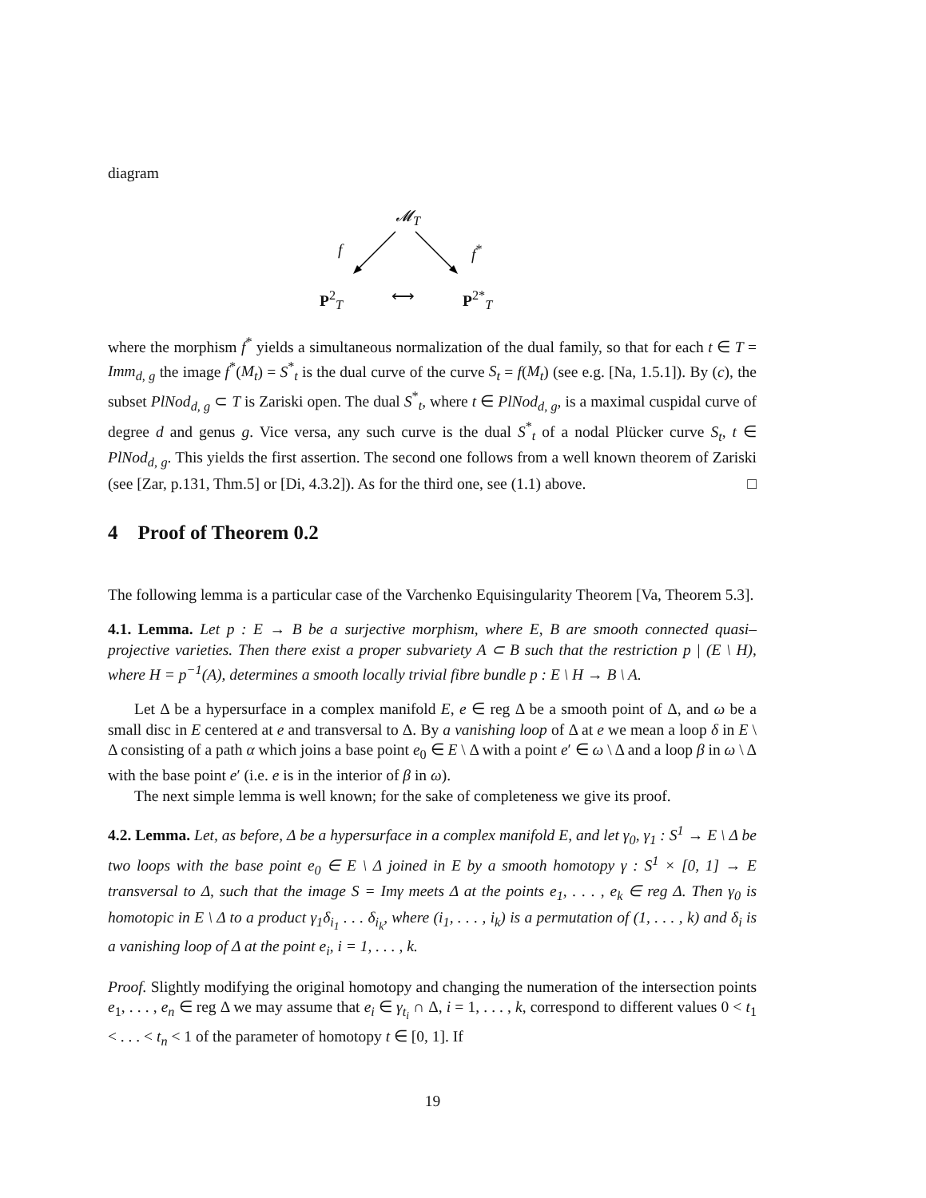diagram
𝓜<sub>T</sub>
f f<sup>*</sup>
P<sup>2</sup><sub>T</sub> ⟷ P<sup>2*</sup><sub>T</sub>
where the morphism f<sup>*</sup> yields a simultaneous normalization of the dual family, so that for each t ∈ T = Imm<sub>d, g</sub> the image f<sup>*</sup>(M<sub>t</sub>) = S<sup>*</sup><sub>t</sub> is the dual curve of the curve S<sub>t</sub> = f(M<sub>t</sub>) (see e.g. [Na, 1.5.1]). By (c), the subset PlNod<sub>d, g</sub> ⊂ T is Zariski open. The dual S<sup>*</sup><sub>t</sub>, where t ∈ PlNod<sub>d, g</sub>, is a maximal cuspidal curve of degree d and genus g. Vice versa, any such curve is the dual S<sup>*</sup><sub>t</sub> of a nodal Plücker curve S<sub>t</sub>, t ∈ PlNod<sub>d, g</sub>. This yields the first assertion. The second one follows from a well known theorem of Zariski (see [Zar, p.131, Thm.5] or [Di, 4.3.2]). As for the third one, see (1.1) above. □
4 Proof of Theorem 0.2
The following lemma is a particular case of the Varchenko Equisingularity Theorem [Va, Theorem 5.3].
4.1. Lemma. Let p : E → B be a surjective morphism, where E, B are smooth connected quasi–projective varieties. Then there exist a proper subvariety A ⊂ B such that the restriction p | (E \ H), where H = p<sup>−1</sup>(A), determines a smooth locally trivial fibre bundle p : E \ H → B \ A.
Let Δ be a hypersurface in a complex manifold E, e ∈ reg Δ be a smooth point of Δ, and ω be a small disc in E centered at e and transversal to Δ. By a vanishing loop of Δ at e we mean a loop δ in E \ Δ consisting of a path α which joins a base point e<sub>0</sub> ∈ E \ Δ with a point e′ ∈ ω \ Δ and a loop β in ω \ Δ with the base point e′ (i.e. e is in the interior of β in ω).
The next simple lemma is well known; for the sake of completeness we give its proof.
4.2. Lemma. Let, as before, Δ be a hypersurface in a complex manifold E, and let γ<sub>0</sub>, γ<sub>1</sub> : S<sup>1</sup> → E \ Δ be two loops with the base point e<sub>0</sub> ∈ E \ Δ joined in E by a smooth homotopy γ : S<sup>1</sup> × [0, 1] → E transversal to Δ, such that the image S = Imγ meets Δ at the points e<sub>1</sub>, . . . , e<sub>k</sub> ∈ reg Δ. Then γ<sub>0</sub> is homotopic in E \ Δ to a product γ<sub>1</sub>δ<sub>i<sub>1</sub></sub> . . . δ<sub>i<sub>k</sub></sub>, where (i<sub>1</sub>, . . . , i<sub>k</sub>) is a permutation of (1, . . . , k) and δ<sub>i</sub> is a vanishing loop of Δ at the point e<sub>i</sub>, i = 1, . . . , k.
Proof. Slightly modifying the original homotopy and changing the numeration of the intersection points e<sub>1</sub>, . . . , e<sub>n</sub> ∈ reg Δ we may assume that e<sub>i</sub> ∈ γ<sub>t<sub>i</sub></sub> ∩ Δ, i = 1, . . . , k, correspond to different values 0 < t<sub>1</sub> < . . . < t<sub>n</sub> < 1 of the parameter of homotopy t ∈ [0, 1]. If
19